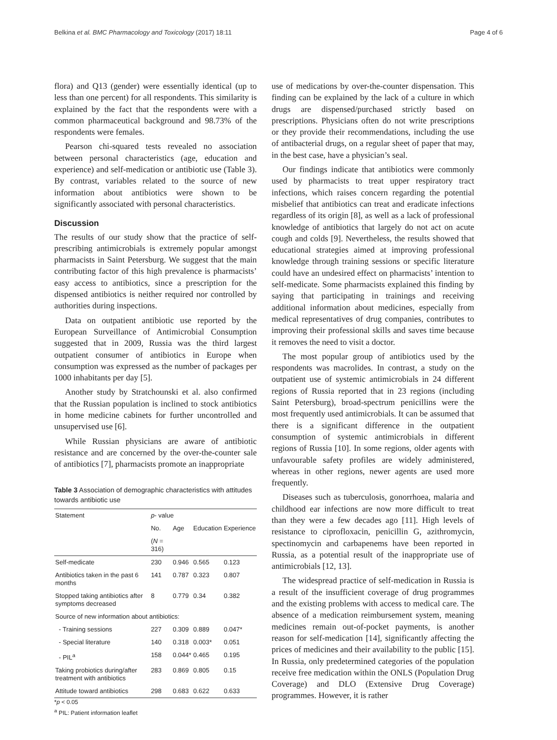Belkina et al. BMC Pharmacology and Toxicology (2017) 18:11 Page 4 of 6
flora) and Q13 (gender) were essentially identical (up to less than one percent) for all respondents. This similarity is explained by the fact that the respondents were with a common pharmaceutical background and 98.73% of the respondents were females.
Pearson chi-squared tests revealed no association between personal characteristics (age, education and experience) and self-medication or antibiotic use (Table 3). By contrast, variables related to the source of new information about antibiotics were shown to be significantly associated with personal characteristics.
Discussion
The results of our study show that the practice of self-prescribing antimicrobials is extremely popular amongst pharmacists in Saint Petersburg. We suggest that the main contributing factor of this high prevalence is pharmacists’ easy access to antibiotics, since a prescription for the dispensed antibiotics is neither required nor controlled by authorities during inspections.
Data on outpatient antibiotic use reported by the European Surveillance of Antimicrobial Consumption suggested that in 2009, Russia was the third largest outpatient consumer of antibiotics in Europe when consumption was expressed as the number of packages per 1000 inhabitants per day [5].
Another study by Stratchounski et al. also confirmed that the Russian population is inclined to stock antibiotics in home medicine cabinets for further uncontrolled and unsupervised use [6].
While Russian physicians are aware of antibiotic resistance and are concerned by the over-the-counter sale of antibiotics [7], pharmacists promote an inappropriate
Table 3 Association of demographic characteristics with attitudes towards antibiotic use
| Statement | p - value | | | |
| --- | --- | --- | --- | --- |
| | No. | Age | Education | Experience |
| | ( N = 316) | | | |
| Self-medicate | 230 | 0.946 | 0.565 | 0.123 |
| Antibiotics taken in the past 6 months | 141 | 0.787 | 0.323 | 0.807 |
| Stopped taking antibiotics after symptoms decreased | 8 | 0.779 | 0.34 | 0.382 |
| Source of new information about antibiotics: | | | | |
| - Training sessions | 227 | 0.309 | 0.889 | 0.047* |
| - Special literature | 140 | 0.318 | 0.003* | 0.051 |
| - PIL<sup>a</sup> | 158 | 0.044* | 0.465 | 0.195 |
| Taking probiotics during/after treatment with antibiotics | 283 | 0.869 | 0.805 | 0.15 |
| Attitude toward antibiotics | 298 | 0.683 | 0.622 | 0.633 |
*p < 0.05
<sup>a</sup> PIL: Patient information leaflet
use of medications by over-the-counter dispensation. This finding can be explained by the lack of a culture in which drugs are dispensed/purchased strictly based on prescriptions. Physicians often do not write prescriptions or they provide their recommendations, including the use of antibacterial drugs, on a regular sheet of paper that may, in the best case, have a physician’s seal.
Our findings indicate that antibiotics were commonly used by pharmacists to treat upper respiratory tract infections, which raises concern regarding the potential misbelief that antibiotics can treat and eradicate infections regardless of its origin [8], as well as a lack of professional knowledge of antibiotics that largely do not act on acute cough and colds [9]. Nevertheless, the results showed that educational strategies aimed at improving professional knowledge through training sessions or specific literature could have an undesired effect on pharmacists’ intention to self-medicate. Some pharmacists explained this finding by saying that participating in trainings and receiving additional information about medicines, especially from medical representatives of drug companies, contributes to improving their professional skills and saves time because it removes the need to visit a doctor.
The most popular group of antibiotics used by the respondents was macrolides. In contrast, a study on the outpatient use of systemic antimicrobials in 24 different regions of Russia reported that in 23 regions (including Saint Petersburg), broad-spectrum penicillins were the most frequently used antimicrobials. It can be assumed that there is a significant difference in the outpatient consumption of systemic antimicrobials in different regions of Russia [10]. In some regions, older agents with unfavourable safety profiles are widely administered, whereas in other regions, newer agents are used more frequently.
Diseases such as tuberculosis, gonorrhoea, malaria and childhood ear infections are now more difficult to treat than they were a few decades ago [11]. High levels of resistance to ciprofloxacin, penicillin G, azithromycin, spectinomycin and carbapenems have been reported in Russia, as a potential result of the inappropriate use of antimicrobials [12, 13].
The widespread practice of self-medication in Russia is a result of the insufficient coverage of drug programmes and the existing problems with access to medical care. The absence of a medication reimbursement system, meaning medicines remain out-of-pocket payments, is another reason for self-medication [14], significantly affecting the prices of medicines and their availability to the public [15]. In Russia, only predetermined categories of the population receive free medication within the ONLS (Population Drug Coverage) and DLO (Extensive Drug Coverage) programmes. However, it is rather